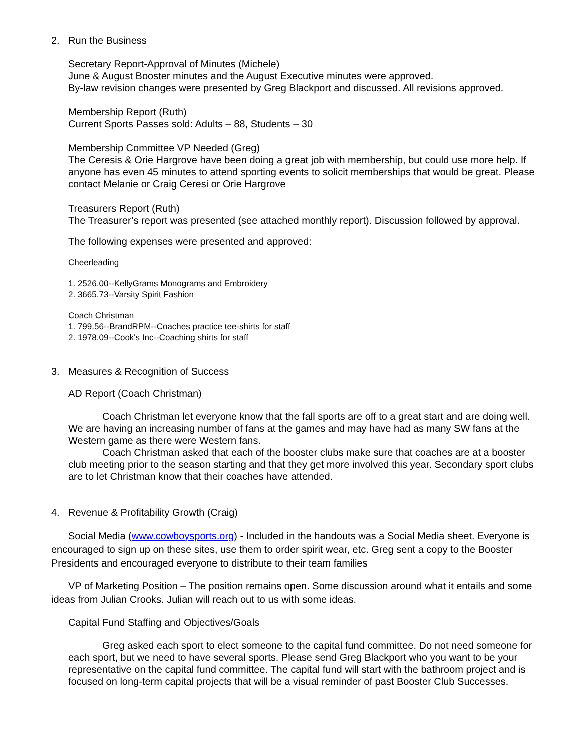2. Run the Business
Secretary Report-Approval of Minutes (Michele)
June & August Booster minutes and the August Executive minutes were approved.
By-law revision changes were presented by Greg Blackport and discussed. All revisions approved.
Membership Report (Ruth)
Current Sports Passes sold: Adults – 88, Students – 30
Membership Committee VP Needed (Greg)
The Ceresis & Orie Hargrove have been doing a great job with membership, but could use more help. If anyone has even 45 minutes to attend sporting events to solicit memberships that would be great. Please contact Melanie or Craig Ceresi or Orie Hargrove
Treasurers Report (Ruth)
The Treasurer’s report was presented (see attached monthly report). Discussion followed by approval.
The following expenses were presented and approved:
Cheerleading
1. 2526.00--KellyGrams Monograms and Embroidery
2. 3665.73--Varsity Spirit Fashion
Coach Christman
1. 799.56--BrandRPM--Coaches practice tee-shirts for staff
2. 1978.09--Cook's Inc--Coaching shirts for staff
3. Measures & Recognition of Success
AD Report (Coach Christman)
Coach Christman let everyone know that the fall sports are off to a great start and are doing well. We are having an increasing number of fans at the games and may have had as many SW fans at the Western game as there were Western fans.
Coach Christman asked that each of the booster clubs make sure that coaches are at a booster club meeting prior to the season starting and that they get more involved this year. Secondary sport clubs are to let Christman know that their coaches have attended.
4. Revenue & Profitability Growth (Craig)
Social Media (www.cowboysports.org) - Included in the handouts was a Social Media sheet. Everyone is encouraged to sign up on these sites, use them to order spirit wear, etc. Greg sent a copy to the Booster Presidents and encouraged everyone to distribute to their team families
VP of Marketing Position – The position remains open. Some discussion around what it entails and some ideas from Julian Crooks. Julian will reach out to us with some ideas.
Capital Fund Staffing and Objectives/Goals
Greg asked each sport to elect someone to the capital fund committee. Do not need someone for each sport, but we need to have several sports. Please send Greg Blackport who you want to be your representative on the capital fund committee. The capital fund will start with the bathroom project and is focused on long-term capital projects that will be a visual reminder of past Booster Club Successes.